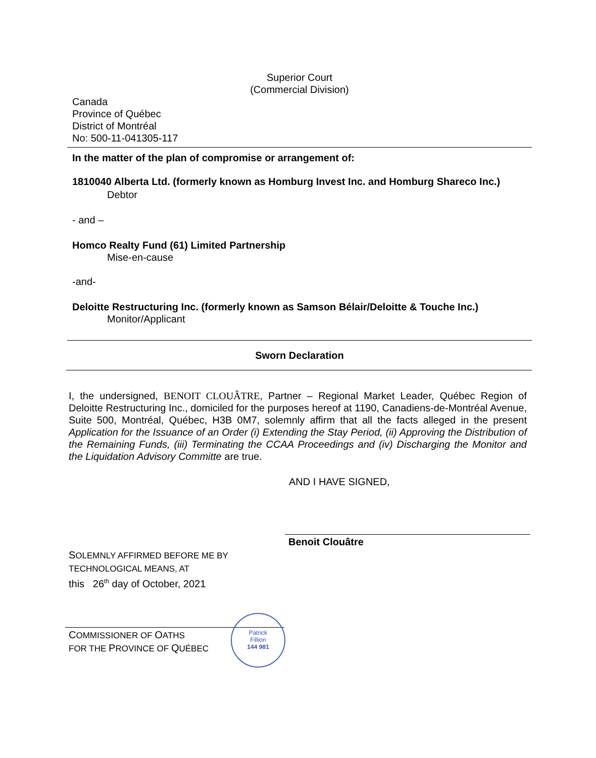Superior Court
(Commercial Division)
Canada
Province of Québec
District of Montréal
No: 500-11-041305-117
In the matter of the plan of compromise or arrangement of:
1810040 Alberta Ltd. (formerly known as Homburg Invest Inc. and Homburg Shareco Inc.)
Debtor
- and –
Homco Realty Fund (61) Limited Partnership
Mise-en-cause
-and-
Deloitte Restructuring Inc. (formerly known as Samson Bélair/Deloitte & Touche Inc.)
Monitor/Applicant
Sworn Declaration
I, the undersigned, BENOIT CLOUÂTRE, Partner – Regional Market Leader, Québec Region of Deloitte Restructuring Inc., domiciled for the purposes hereof at 1190, Canadiens-de-Montréal Avenue, Suite 500, Montréal, Québec, H3B 0M7, solemnly affirm that all the facts alleged in the present Application for the Issuance of an Order (i) Extending the Stay Period, (ii) Approving the Distribution of the Remaining Funds, (iii) Terminating the CCAA Proceedings and (iv) Discharging the Monitor and the Liquidation Advisory Committe are true.
AND I HAVE SIGNED,
Benoit Clouâtre
SOLEMNLY AFFIRMED BEFORE ME BY
TECHNOLOGICAL MEANS, AT
this 26<sup>th</sup> day of October, 2021
COMMISSIONER OF OATHS
FOR THE PROVINCE OF QUÉBEC
Patrick
Fillion
144 981